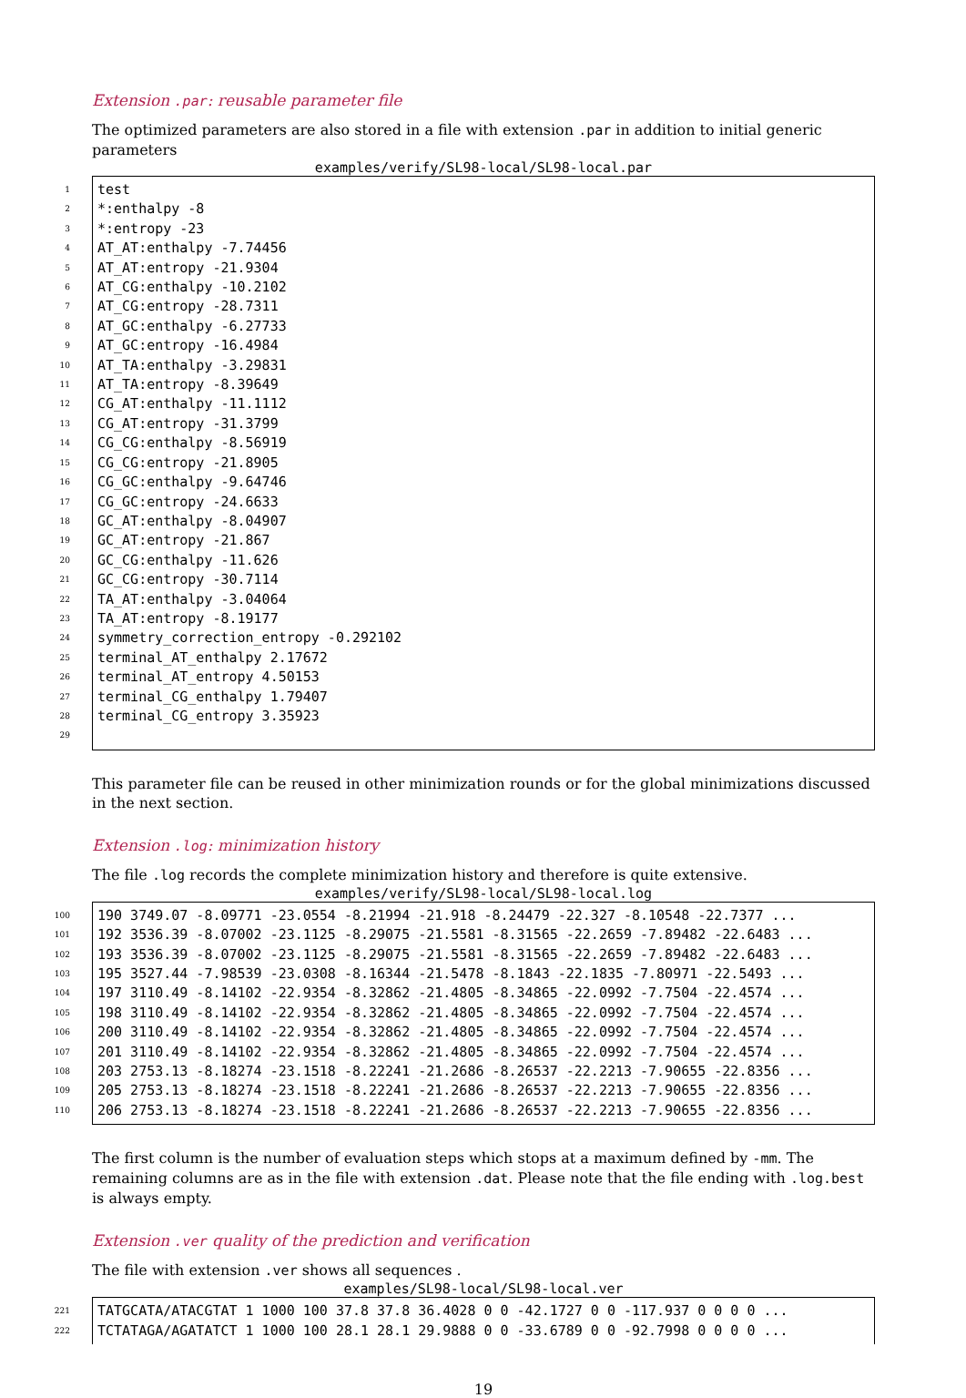Extension .par: reusable parameter file
The optimized parameters are also stored in a file with extension .par in addition to initial generic parameters
examples/verify/SL98-local/SL98-local.par
1 test
2 *:enthalpy -8
3 *:entropy -23
4 AT_AT:enthalpy -7.74456
5 AT_AT:entropy -21.9304
6 AT_CG:enthalpy -10.2102
7 AT_CG:entropy -28.7311
8 AT_GC:enthalpy -6.27733
9 AT_GC:entropy -16.4984
10 AT_TA:enthalpy -3.29831
11 AT_TA:entropy -8.39649
12 CG_AT:enthalpy -11.1112
13 CG_AT:entropy -31.3799
14 CG_CG:enthalpy -8.56919
15 CG_CG:entropy -21.8905
16 CG_GC:enthalpy -9.64746
17 CG_GC:entropy -24.6633
18 GC_AT:enthalpy -8.04907
19 GC_AT:entropy -21.867
20 GC_CG:enthalpy -11.626
21 GC_CG:entropy -30.7114
22 TA_AT:enthalpy -3.04064
23 TA_AT:entropy -8.19177
24 symmetry_correction_entropy -0.292102
25 terminal_AT_enthalpy 2.17672
26 terminal_AT_entropy 4.50153
27 terminal_CG_enthalpy 1.79407
28 terminal_CG_entropy 3.35923
29
This parameter file can be reused in other minimization rounds or for the global minimizations discussed in the next section.
Extension .log: minimization history
The file .log records the complete minimization history and therefore is quite extensive.
examples/verify/SL98-local/SL98-local.log
100 190 3749.07 -8.09771 -23.0554 -8.21994 -21.918 -8.24479 -22.327 -8.10548 -22.7377 ...
101 192 3536.39 -8.07002 -23.1125 -8.29075 -21.5581 -8.31565 -22.2659 -7.89482 -22.6483 ...
102 193 3536.39 -8.07002 -23.1125 -8.29075 -21.5581 -8.31565 -22.2659 -7.89482 -22.6483 ...
103 195 3527.44 -7.98539 -23.0308 -8.16344 -21.5478 -8.1843 -22.1835 -7.80971 -22.5493 ...
104 197 3110.49 -8.14102 -22.9354 -8.32862 -21.4805 -8.34865 -22.0992 -7.7504 -22.4574 ...
105 198 3110.49 -8.14102 -22.9354 -8.32862 -21.4805 -8.34865 -22.0992 -7.7504 -22.4574 ...
106 200 3110.49 -8.14102 -22.9354 -8.32862 -21.4805 -8.34865 -22.0992 -7.7504 -22.4574 ...
107 201 3110.49 -8.14102 -22.9354 -8.32862 -21.4805 -8.34865 -22.0992 -7.7504 -22.4574 ...
108 203 2753.13 -8.18274 -23.1518 -8.22241 -21.2686 -8.26537 -22.2213 -7.90655 -22.8356 ...
109 205 2753.13 -8.18274 -23.1518 -8.22241 -21.2686 -8.26537 -22.2213 -7.90655 -22.8356 ...
110 206 2753.13 -8.18274 -23.1518 -8.22241 -21.2686 -8.26537 -22.2213 -7.90655 -22.8356 ...
The first column is the number of evaluation steps which stops at a maximum defined by -mm. The remaining columns are as in the file with extension .dat. Please note that the file ending with .log.best is always empty.
Extension .ver quality of the prediction and verification
The file with extension .ver shows all sequences .
examples/SL98-local/SL98-local.ver
221 TATGCATA/ATACGTAT 1 1000 100 37.8 37.8 36.4028 0 0 -42.1727 0 0 -117.937 0 0 0 0 ...
222 TCTATAGA/AGATATCT 1 1000 100 28.1 28.1 29.9888 0 0 -33.6789 0 0 -92.7998 0 0 0 0 ...
19